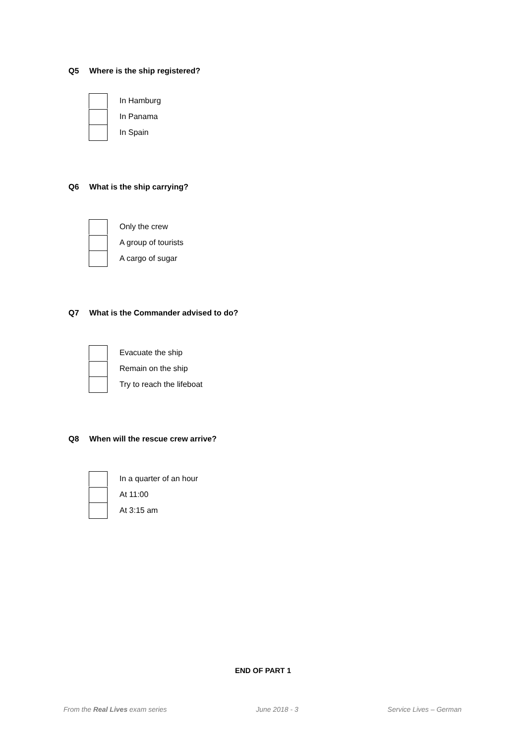Q5 Where is the ship registered?
In Hamburg
In Panama
In Spain
Q6 What is the ship carrying?
Only the crew
A group of tourists
A cargo of sugar
Q7 What is the Commander advised to do?
Evacuate the ship
Remain on the ship
Try to reach the lifeboat
Q8 When will the rescue crew arrive?
In a quarter of an hour
At 11:00
At 3:15 am
END OF PART 1
From the Real Lives exam series
June 2018 - 3 Service Lives – German